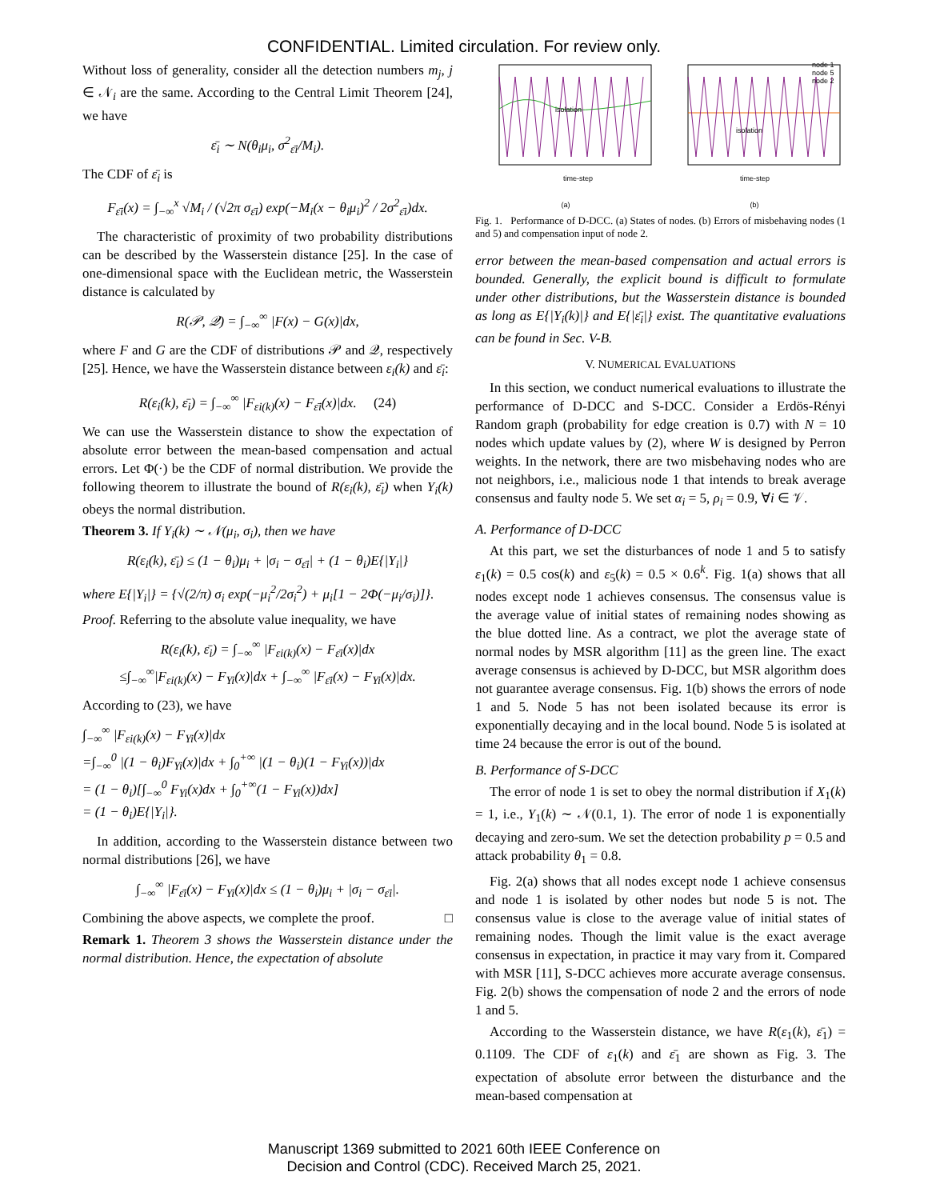CONFIDENTIAL. Limited circulation. For review only.
Without loss of generality, consider all the detection numbers m<sub>j</sub>, j ∈ 𝒩<sub>i</sub> are the same. According to the Central Limit Theorem [24], we have
ε̄<sub>i</sub> ∼ N(θ<sub>i</sub>μ<sub>i</sub>, σ<sup>2</sup><sub>ε̄i</sub>/M<sub>i</sub>).
The CDF of ε̄<sub>i</sub> is
F<sub>ε̄i</sub>(x) = ∫<sub>−∞</sub><sup>x</sup> √M<sub>i</sub> / (√2π σ<sub>ε̄i</sub>) exp(−M<sub>i</sub>(x − θ<sub>i</sub>μ<sub>i</sub>)<sup>2</sup> / 2σ<sup>2</sup><sub>ε̄i</sub>)dx.
The characteristic of proximity of two probability distributions can be described by the Wasserstein distance [25]. In the case of one-dimensional space with the Euclidean metric, the Wasserstein distance is calculated by
R(𝒫, 𝒬) = ∫<sub>−∞</sub><sup>∞</sup> |F(x) − G(x)|dx,
where F and G are the CDF of distributions 𝒫 and 𝒬, respectively [25]. Hence, we have the Wasserstein distance between ε<sub>i</sub>(k) and ε̄<sub>i</sub>:
R(ε<sub>i</sub>(k), ε̄<sub>i</sub>) = ∫<sub>−∞</sub><sup>∞</sup> |F<sub>εi(k)</sub>(x) − F<sub>ε̄i</sub>(x)|dx. (24)
We can use the Wasserstein distance to show the expectation of absolute error between the mean-based compensation and actual errors. Let Φ(·) be the CDF of normal distribution. We provide the following theorem to illustrate the bound of R(ε<sub>i</sub>(k), ε̄<sub>i</sub>) when Y<sub>i</sub>(k) obeys the normal distribution.
Theorem 3. If Y<sub>i</sub>(k) ∼ 𝒩(μ<sub>i</sub>, σ<sub>i</sub>), then we have
R(ε<sub>i</sub>(k), ε̄<sub>i</sub>) ≤ (1 − θ<sub>i</sub>)μ<sub>i</sub> + |σ<sub>i</sub> − σ<sub>ε̄i</sub>| + (1 − θ<sub>i</sub>)E{|Y<sub>i</sub>|}
where E{|Y<sub>i</sub>|} = {√(2/π) σ<sub>i</sub> exp(−μ<sub>i</sub><sup>2</sup>/2σ<sub>i</sub><sup>2</sup>) + μ<sub>i</sub>[1 − 2Φ(−μ<sub>i</sub>/σ<sub>i</sub>)]}.
Proof. Referring to the absolute value inequality, we have
R(ε<sub>i</sub>(k), ε̄<sub>i</sub>) = ∫<sub>−∞</sub><sup>∞</sup> |F<sub>εi(k)</sub>(x) − F<sub>ε̄i</sub>(x)|dx
≤∫<sub>−∞</sub><sup>∞</sup>|F<sub>εi(k)</sub>(x) − F<sub>Yi</sub>(x)|dx + ∫<sub>−∞</sub><sup>∞</sup> |F<sub>ε̄i</sub>(x) − F<sub>Yi</sub>(x)|dx.
According to (23), we have
∫<sub>−∞</sub><sup>∞</sup> |F<sub>εi(k)</sub>(x) − F<sub>Yi</sub>(x)|dx
=∫<sub>−∞</sub><sup>0</sup> |(1 − θ<sub>i</sub>)F<sub>Yi</sub>(x)|dx + ∫<sub>0</sub><sup>+∞</sup> |(1 − θ<sub>i</sub>)(1 − F<sub>Yi</sub>(x))|dx
= (1 − θ<sub>i</sub>)[∫<sub>−∞</sub><sup>0</sup> F<sub>Yi</sub>(x)dx + ∫<sub>0</sub><sup>+∞</sup>(1 − F<sub>Yi</sub>(x))dx]
= (1 − θ<sub>i</sub>)E{|Y<sub>i</sub>|}.
In addition, according to the Wasserstein distance between two normal distributions [26], we have
∫<sub>−∞</sub><sup>∞</sup> |F<sub>ε̄i</sub>(x) − F<sub>Yi</sub>(x)|dx ≤ (1 − θ<sub>i</sub>)μ<sub>i</sub> + |σ<sub>i</sub> − σ<sub>ε̄i</sub>|.
Combining the above aspects, we complete the proof. □
Remark 1. Theorem 3 shows the Wasserstein distance under the normal distribution. Hence, the expectation of absolute
isolation
time-step
(a)
isolation
time-step
node 1
node 5
node 2
(b)
Fig. 1. Performance of D-DCC. (a) States of nodes. (b) Errors of misbehaving nodes (1 and 5) and compensation input of node 2.
error between the mean-based compensation and actual errors is bounded. Generally, the explicit bound is difficult to formulate under other distributions, but the Wasserstein distance is bounded as long as E{|Y<sub>i</sub>(k)|} and E{|ε̄<sub>i</sub>|} exist. The quantitative evaluations can be found in Sec. V-B.
V. NUMERICAL EVALUATIONS
In this section, we conduct numerical evaluations to illustrate the performance of D-DCC and S-DCC. Consider a Erdös-Rényi Random graph (probability for edge creation is 0.7) with N = 10 nodes which update values by (2), where W is designed by Perron weights. In the network, there are two misbehaving nodes who are not neighbors, i.e., malicious node 1 that intends to break average consensus and faulty node 5. We set α<sub>i</sub> = 5, ρ<sub>i</sub> = 0.9, ∀i ∈ 𝒱.
A. Performance of D-DCC
At this part, we set the disturbances of node 1 and 5 to satisfy ε<sub>1</sub>(k) = 0.5 cos(k) and ε<sub>5</sub>(k) = 0.5 × 0.6<sup>k</sup>. Fig. 1(a) shows that all nodes except node 1 achieves consensus. The consensus value is the average value of initial states of remaining nodes showing as the blue dotted line. As a contract, we plot the average state of normal nodes by MSR algorithm [11] as the green line. The exact average consensus is achieved by D-DCC, but MSR algorithm does not guarantee average consensus. Fig. 1(b) shows the errors of node 1 and 5. Node 5 has not been isolated because its error is exponentially decaying and in the local bound. Node 5 is isolated at time 24 because the error is out of the bound.
B. Performance of S-DCC
The error of node 1 is set to obey the normal distribution if X<sub>1</sub>(k) = 1, i.e., Y<sub>1</sub>(k) ∼ 𝒩(0.1, 1). The error of node 1 is exponentially decaying and zero-sum. We set the detection probability p = 0.5 and attack probability θ<sub>1</sub> = 0.8.
Fig. 2(a) shows that all nodes except node 1 achieve consensus and node 1 is isolated by other nodes but node 5 is not. The consensus value is close to the average value of initial states of remaining nodes. Though the limit value is the exact average consensus in expectation, in practice it may vary from it. Compared with MSR [11], S-DCC achieves more accurate average consensus. Fig. 2(b) shows the compensation of node 2 and the errors of node 1 and 5.
According to the Wasserstein distance, we have R(ε<sub>1</sub>(k), ε̄<sub>1</sub>) = 0.1109. The CDF of ε<sub>1</sub>(k) and ε̄<sub>1</sub> are shown as Fig. 3. The expectation of absolute error between the disturbance and the mean-based compensation at
Manuscript 1369 submitted to 2021 60th IEEE Conference on
Decision and Control (CDC). Received March 25, 2021.